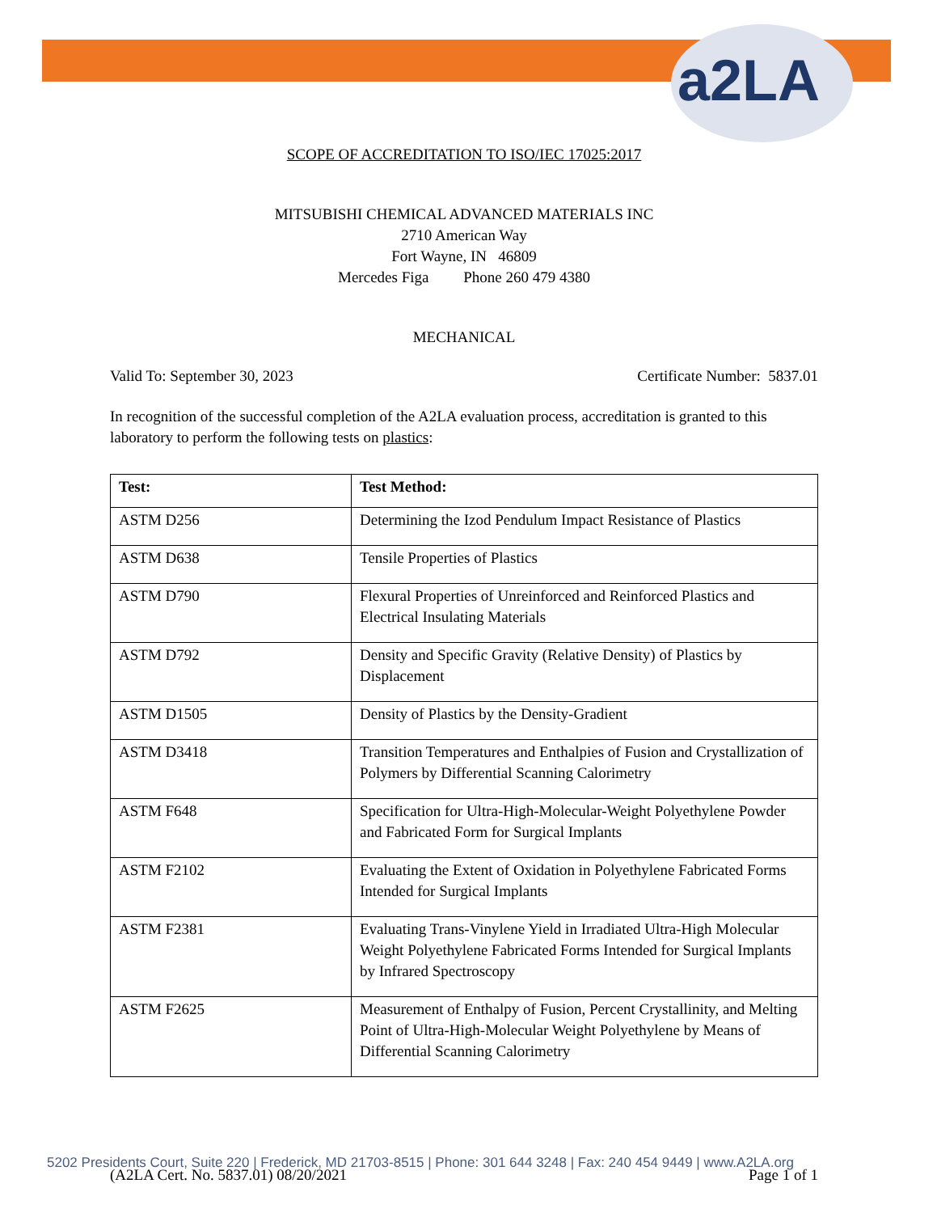a2LA
SCOPE OF ACCREDITATION TO ISO/IEC 17025:2017
MITSUBISHI CHEMICAL ADVANCED MATERIALS INC
2710 American Way
Fort Wayne, IN 46809
Mercedes Figa Phone 260 479 4380
MECHANICAL
Valid To: September 30, 2023 Certificate Number: 5837.01
In recognition of the successful completion of the A2LA evaluation process, accreditation is granted to this laboratory to perform the following tests on plastics:
| Test: | Test Method: |
| --- | --- |
| ASTM D256 | Determining the Izod Pendulum Impact Resistance of Plastics |
| ASTM D638 | Tensile Properties of Plastics |
| ASTM D790 | Flexural Properties of Unreinforced and Reinforced Plastics and Electrical Insulating Materials |
| ASTM D792 | Density and Specific Gravity (Relative Density) of Plastics by Displacement |
| ASTM D1505 | Density of Plastics by the Density-Gradient |
| ASTM D3418 | Transition Temperatures and Enthalpies of Fusion and Crystallization of Polymers by Differential Scanning Calorimetry |
| ASTM F648 | Specification for Ultra-High-Molecular-Weight Polyethylene Powder and Fabricated Form for Surgical Implants |
| ASTM F2102 | Evaluating the Extent of Oxidation in Polyethylene Fabricated Forms Intended for Surgical Implants |
| ASTM F2381 | Evaluating Trans-Vinylene Yield in Irradiated Ultra-High Molecular Weight Polyethylene Fabricated Forms Intended for Surgical Implants by Infrared Spectroscopy |
| ASTM F2625 | Measurement of Enthalpy of Fusion, Percent Crystallinity, and Melting Point of Ultra-High-Molecular Weight Polyethylene by Means of Differential Scanning Calorimetry |
(A2LA Cert. No. 5837.01) 08/20/2021 Page 1 of 1
5202 Presidents Court, Suite 220 | Frederick, MD 21703-8515 | Phone: 301 644 3248 | Fax: 240 454 9449 | www.A2LA.org